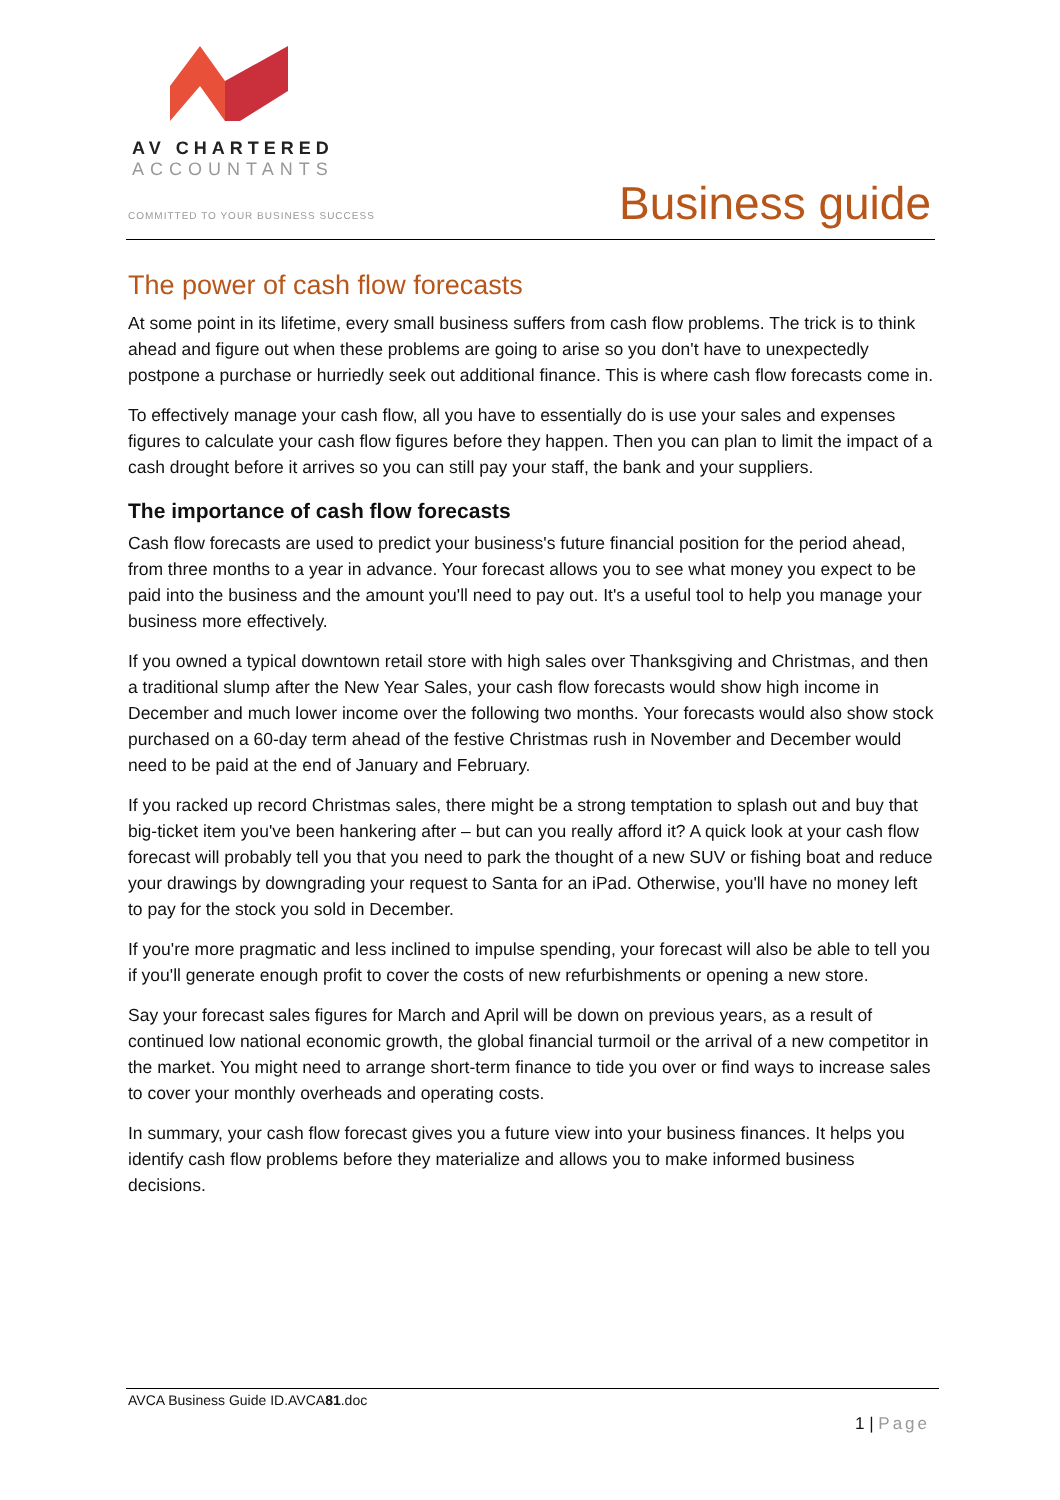AV CHARTERED
ACCOUNTANTS
COMMITTED TO YOUR BUSINESS SUCCESS
Business guide
The power of cash flow forecasts
At some point in its lifetime, every small business suffers from cash flow problems. The trick is to think ahead and figure out when these problems are going to arise so you don't have to unexpectedly postpone a purchase or hurriedly seek out additional finance. This is where cash flow forecasts come in.
To effectively manage your cash flow, all you have to essentially do is use your sales and expenses figures to calculate your cash flow figures before they happen. Then you can plan to limit the impact of a cash drought before it arrives so you can still pay your staff, the bank and your suppliers.
The importance of cash flow forecasts
Cash flow forecasts are used to predict your business's future financial position for the period ahead, from three months to a year in advance. Your forecast allows you to see what money you expect to be paid into the business and the amount you'll need to pay out. It's a useful tool to help you manage your business more effectively.
If you owned a typical downtown retail store with high sales over Thanksgiving and Christmas, and then a traditional slump after the New Year Sales, your cash flow forecasts would show high income in December and much lower income over the following two months. Your forecasts would also show stock purchased on a 60-day term ahead of the festive Christmas rush in November and December would need to be paid at the end of January and February.
If you racked up record Christmas sales, there might be a strong temptation to splash out and buy that big-ticket item you've been hankering after – but can you really afford it? A quick look at your cash flow forecast will probably tell you that you need to park the thought of a new SUV or fishing boat and reduce your drawings by downgrading your request to Santa for an iPad. Otherwise, you'll have no money left to pay for the stock you sold in December.
If you're more pragmatic and less inclined to impulse spending, your forecast will also be able to tell you if you'll generate enough profit to cover the costs of new refurbishments or opening a new store.
Say your forecast sales figures for March and April will be down on previous years, as a result of continued low national economic growth, the global financial turmoil or the arrival of a new competitor in the market. You might need to arrange short-term finance to tide you over or find ways to increase sales to cover your monthly overheads and operating costs.
In summary, your cash flow forecast gives you a future view into your business finances. It helps you identify cash flow problems before they materialize and allows you to make informed business decisions.
AVCA Business Guide ID.AVCA81.doc
1 | Page